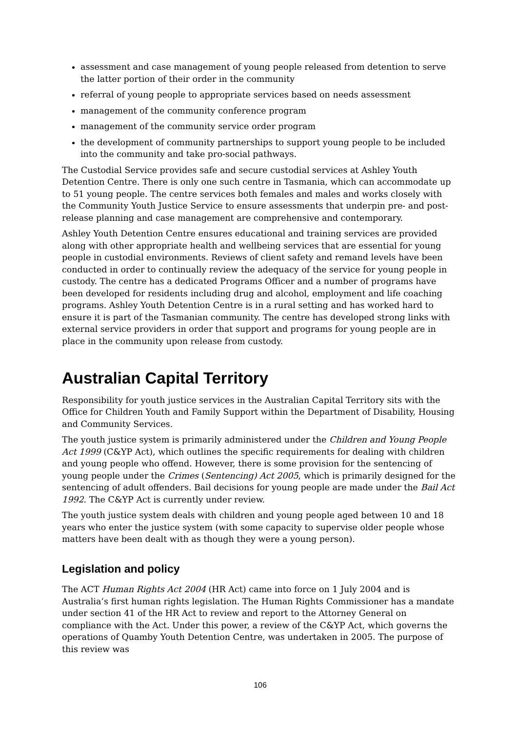assessment and case management of young people released from detention to serve the latter portion of their order in the community
referral of young people to appropriate services based on needs assessment
management of the community conference program
management of the community service order program
the development of community partnerships to support young people to be included into the community and take pro-social pathways.
The Custodial Service provides safe and secure custodial services at Ashley Youth Detention Centre. There is only one such centre in Tasmania, which can accommodate up to 51 young people. The centre services both females and males and works closely with the Community Youth Justice Service to ensure assessments that underpin pre- and post-release planning and case management are comprehensive and contemporary.
Ashley Youth Detention Centre ensures educational and training services are provided along with other appropriate health and wellbeing services that are essential for young people in custodial environments. Reviews of client safety and remand levels have been conducted in order to continually review the adequacy of the service for young people in custody. The centre has a dedicated Programs Officer and a number of programs have been developed for residents including drug and alcohol, employment and life coaching programs. Ashley Youth Detention Centre is in a rural setting and has worked hard to ensure it is part of the Tasmanian community. The centre has developed strong links with external service providers in order that support and programs for young people are in place in the community upon release from custody.
Australian Capital Territory
Responsibility for youth justice services in the Australian Capital Territory sits with the Office for Children Youth and Family Support within the Department of Disability, Housing and Community Services.
The youth justice system is primarily administered under the Children and Young People Act 1999 (C&YP Act), which outlines the specific requirements for dealing with children and young people who offend. However, there is some provision for the sentencing of young people under the Crimes (Sentencing) Act 2005, which is primarily designed for the sentencing of adult offenders. Bail decisions for young people are made under the Bail Act 1992. The C&YP Act is currently under review.
The youth justice system deals with children and young people aged between 10 and 18 years who enter the justice system (with some capacity to supervise older people whose matters have been dealt with as though they were a young person).
Legislation and policy
The ACT Human Rights Act 2004 (HR Act) came into force on 1 July 2004 and is Australia’s first human rights legislation. The Human Rights Commissioner has a mandate under section 41 of the HR Act to review and report to the Attorney General on compliance with the Act. Under this power, a review of the C&YP Act, which governs the operations of Quamby Youth Detention Centre, was undertaken in 2005. The purpose of this review was
106